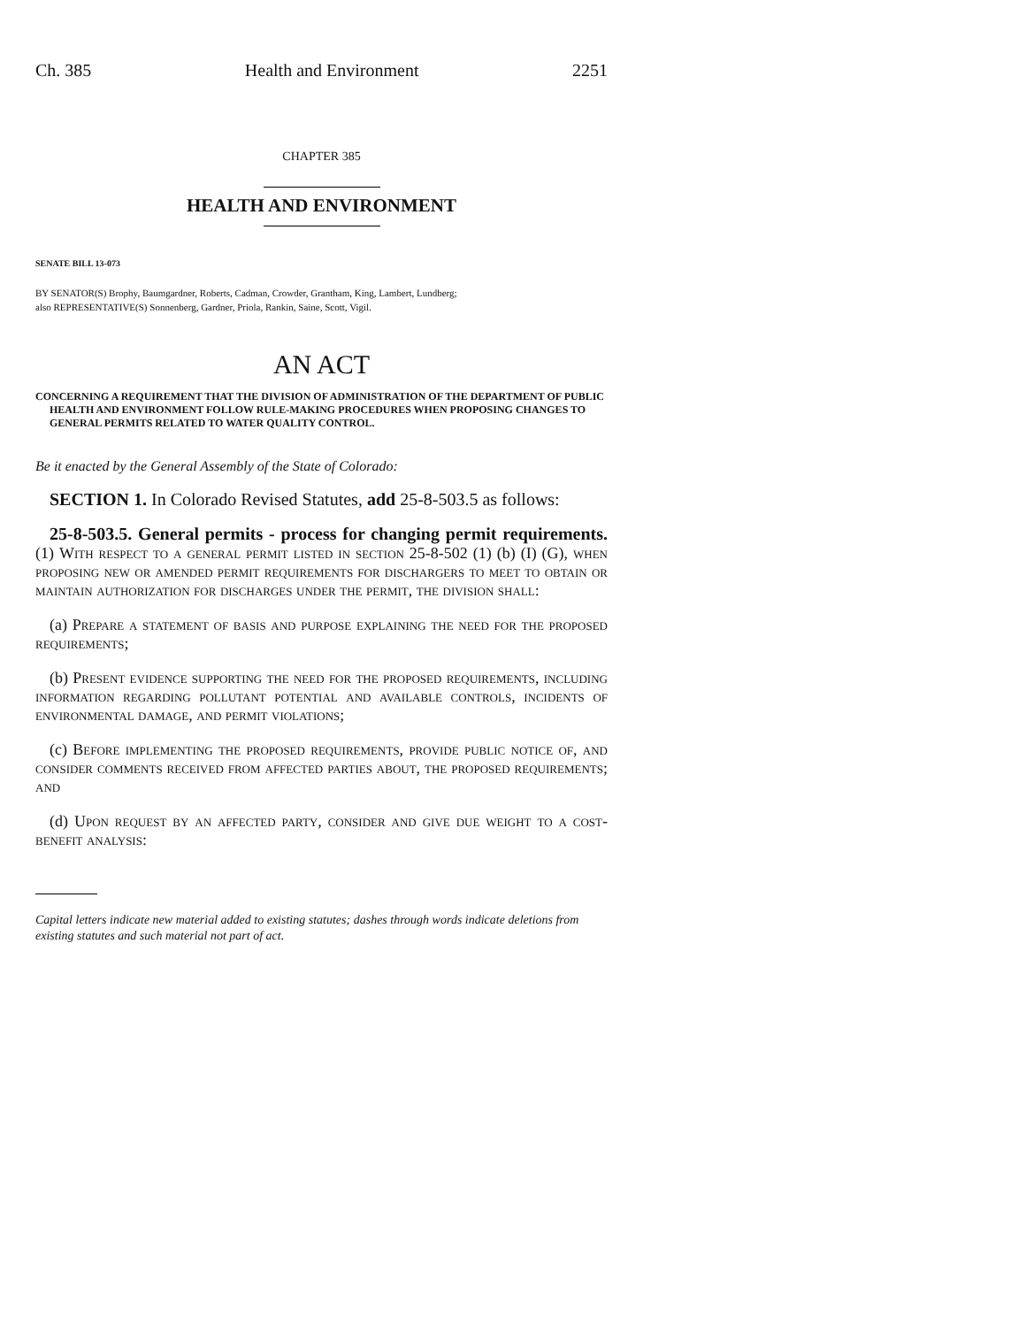Ch. 385 Health and Environment 2251
CHAPTER 385
HEALTH AND ENVIRONMENT
SENATE BILL 13-073
BY SENATOR(S) Brophy, Baumgardner, Roberts, Cadman, Crowder, Grantham, King, Lambert, Lundberg;
also REPRESENTATIVE(S) Sonnenberg, Gardner, Priola, Rankin, Saine, Scott, Vigil.
AN ACT
CONCERNING A REQUIREMENT THAT THE DIVISION OF ADMINISTRATION OF THE DEPARTMENT OF PUBLIC HEALTH AND ENVIRONMENT FOLLOW RULE-MAKING PROCEDURES WHEN PROPOSING CHANGES TO GENERAL PERMITS RELATED TO WATER QUALITY CONTROL.
Be it enacted by the General Assembly of the State of Colorado:
SECTION 1. In Colorado Revised Statutes, add 25-8-503.5 as follows:
25-8-503.5. General permits - process for changing permit requirements. (1) With respect to a general permit listed in section 25-8-502 (1) (b) (I) (G), when proposing new or amended permit requirements for dischargers to meet to obtain or maintain authorization for discharges under the permit, the division shall:
(a) Prepare a statement of basis and purpose explaining the need for the proposed requirements;
(b) Present evidence supporting the need for the proposed requirements, including information regarding pollutant potential and available controls, incidents of environmental damage, and permit violations;
(c) Before implementing the proposed requirements, provide public notice of, and consider comments received from affected parties about, the proposed requirements; and
(d) Upon request by an affected party, consider and give due weight to a cost-benefit analysis:
Capital letters indicate new material added to existing statutes; dashes through words indicate deletions from existing statutes and such material not part of act.